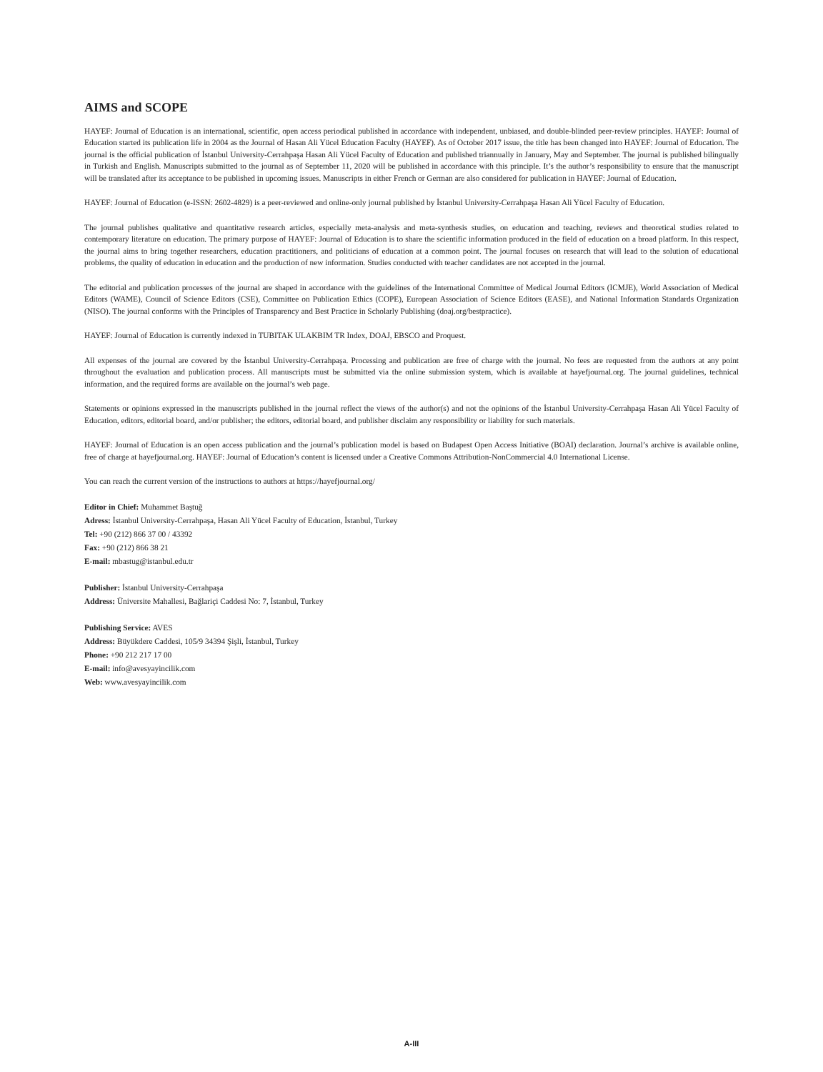AIMS and SCOPE
HAYEF: Journal of Education is an international, scientific, open access periodical published in accordance with independent, unbiased, and double-blinded peer-review principles. HAYEF: Journal of Education started its publication life in 2004 as the Journal of Hasan Ali Yücel Education Faculty (HAYEF). As of October 2017 issue, the title has been changed into HAYEF: Journal of Education. The journal is the official publication of İstanbul University-Cerrahpaşa Hasan Ali Yücel Faculty of Education and published triannually in January, May and September. The journal is published bilingually in Turkish and English. Manuscripts submitted to the journal as of September 11, 2020 will be published in accordance with this principle. It’s the author’s responsibility to ensure that the manuscript will be translated after its acceptance to be published in upcoming issues. Manuscripts in either French or German are also considered for publication in HAYEF: Journal of Education.
HAYEF: Journal of Education (e-ISSN: 2602-4829) is a peer-reviewed and online-only journal published by İstanbul University-Cerrahpaşa Hasan Ali Yücel Faculty of Education.
The journal publishes qualitative and quantitative research articles, especially meta-analysis and meta-synthesis studies, on education and teaching, reviews and theoretical studies related to contemporary literature on education. The primary purpose of HAYEF: Journal of Education is to share the scientific information produced in the field of education on a broad platform. In this respect, the journal aims to bring together researchers, education practitioners, and politicians of education at a common point. The journal focuses on research that will lead to the solution of educational problems, the quality of education in education and the production of new information. Studies conducted with teacher candidates are not accepted in the journal.
The editorial and publication processes of the journal are shaped in accordance with the guidelines of the International Committee of Medical Journal Editors (ICMJE), World Association of Medical Editors (WAME), Council of Science Editors (CSE), Committee on Publication Ethics (COPE), European Association of Science Editors (EASE), and National Information Standards Organization (NISO). The journal conforms with the Principles of Transparency and Best Practice in Scholarly Publishing (doaj.org/bestpractice).
HAYEF: Journal of Education is currently indexed in TUBITAK ULAKBIM TR Index, DOAJ, EBSCO and Proquest.
All expenses of the journal are covered by the İstanbul University-Cerrahpaşa. Processing and publication are free of charge with the journal. No fees are requested from the authors at any point throughout the evaluation and publication process. All manuscripts must be submitted via the online submission system, which is available at hayefjournal.org. The journal guidelines, technical information, and the required forms are available on the journal’s web page.
Statements or opinions expressed in the manuscripts published in the journal reflect the views of the author(s) and not the opinions of the İstanbul University-Cerrahpaşa Hasan Ali Yücel Faculty of Education, editors, editorial board, and/or publisher; the editors, editorial board, and publisher disclaim any responsibility or liability for such materials.
HAYEF: Journal of Education is an open access publication and the journal’s publication model is based on Budapest Open Access Initiative (BOAI) declaration. Journal’s archive is available online, free of charge at hayefjournal.org. HAYEF: Journal of Education’s content is licensed under a Creative Commons Attribution-NonCommercial 4.0 International License.
You can reach the current version of the instructions to authors at https://hayefjournal.org/
Editor in Chief: Muhammet Baştuğ
Adress: İstanbul University-Cerrahpaşa, Hasan Ali Yücel Faculty of Education, İstanbul, Turkey
Tel: +90 (212) 866 37 00 / 43392
Fax: +90 (212) 866 38 21
E-mail: mbastug@istanbul.edu.tr
Publisher: İstanbul University-Cerrahpaşa
Address: Üniversite Mahallesi, Bağlariçi Caddesi No: 7, İstanbul, Turkey
Publishing Service: AVES
Address: Büyükdere Caddesi, 105/9 34394 Şişli, İstanbul, Turkey
Phone: +90 212 217 17 00
E-mail: info@avesyayincilik.com
Web: www.avesyayincilik.com
A-III